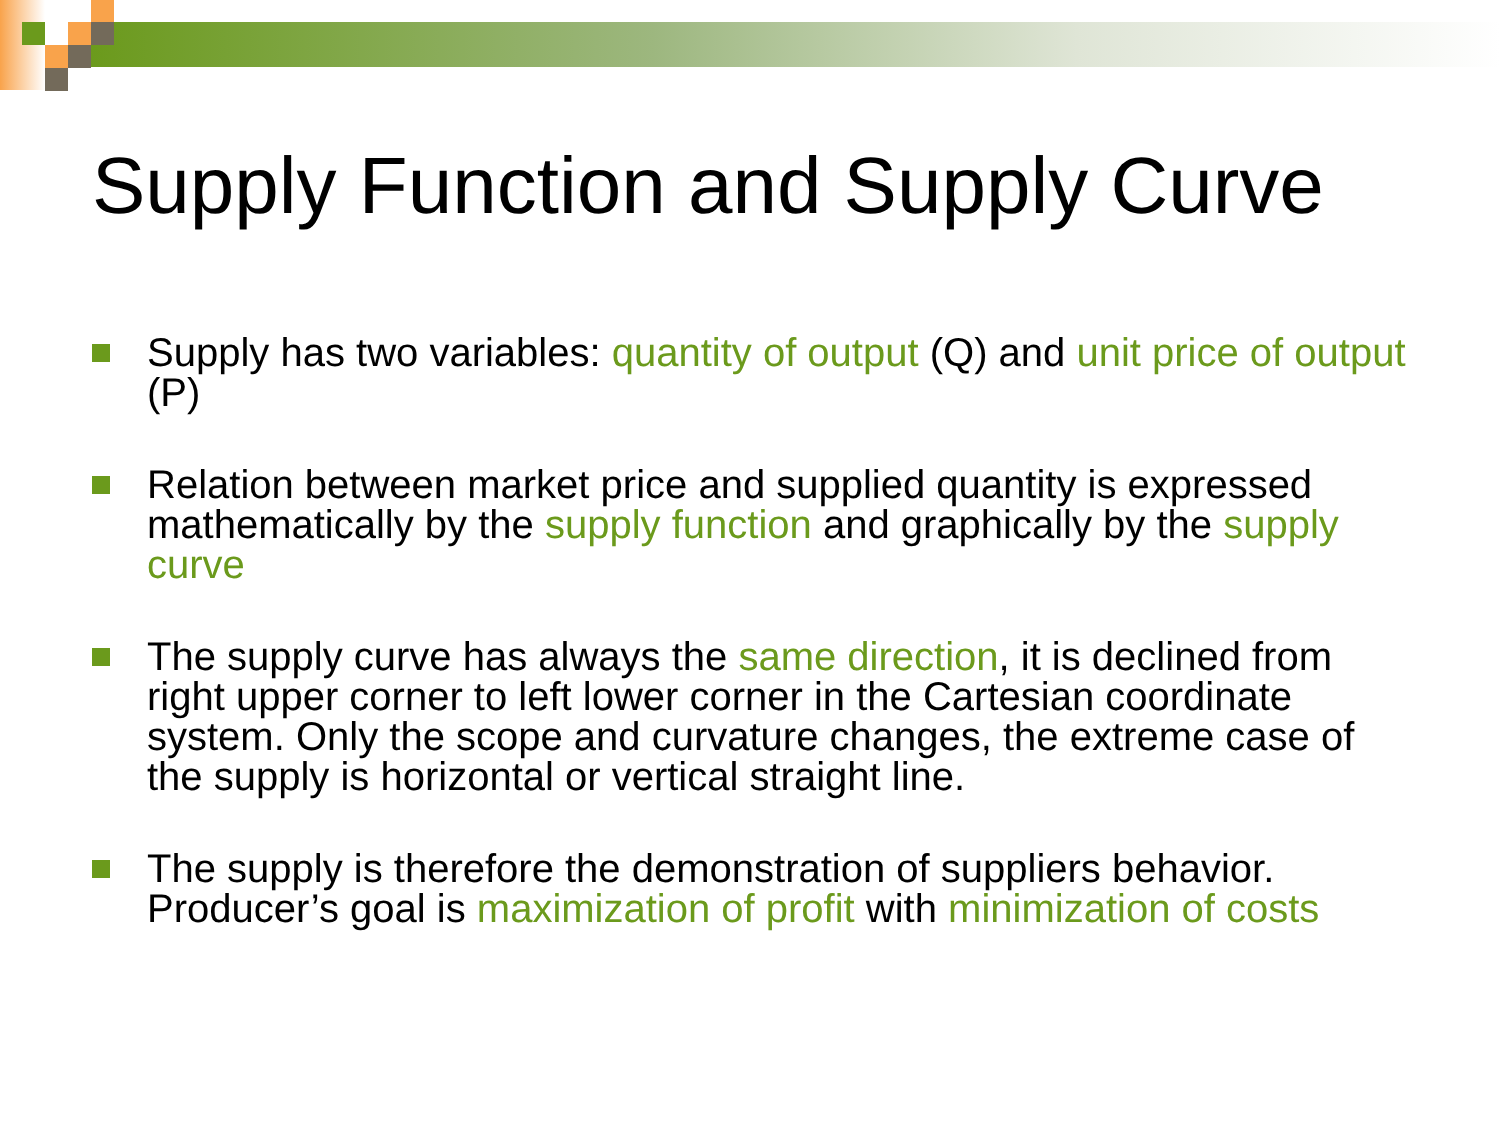Supply Function and Supply Curve
Supply has two variables: quantity of output (Q) and unit price of output (P)
Relation between market price and supplied quantity is expressed mathematically by the supply function and graphically by the supply curve
The supply curve has always the same direction, it is declined from right upper corner to left lower corner in the Cartesian coordinate system. Only the scope and curvature changes, the extreme case of the supply is horizontal or vertical straight line.
The supply is therefore the demonstration of suppliers behavior. Producer’s goal is maximization of profit with minimization of costs